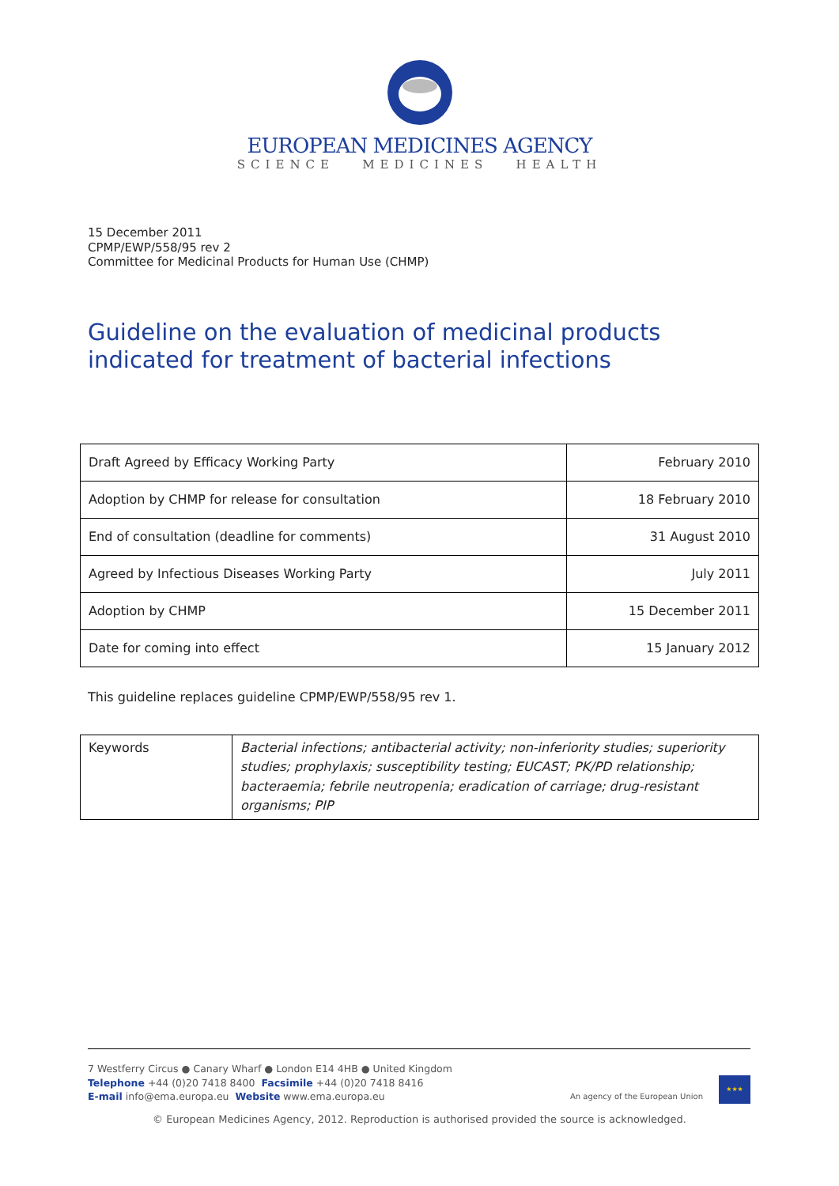EUROPEAN MEDICINES AGENCY
SCIENCE MEDICINES HEALTH
15 December 2011
CPMP/EWP/558/95 rev 2
Committee for Medicinal Products for Human Use (CHMP)
Guideline on the evaluation of medicinal products
indicated for treatment of bacterial infections
| Draft Agreed by Efficacy Working Party | February 2010 |
| Adoption by CHMP for release for consultation | 18 February 2010 |
| End of consultation (deadline for comments) | 31 August 2010 |
| Agreed by Infectious Diseases Working Party | July 2011 |
| Adoption by CHMP | 15 December 2011 |
| Date for coming into effect | 15 January 2012 |
This guideline replaces guideline CPMP/EWP/558/95 rev 1.
| Keywords | Bacterial infections; antibacterial activity; non-inferiority studies; superiority studies; prophylaxis; susceptibility testing; EUCAST; PK/PD relationship; bacteraemia; febrile neutropenia; eradication of carriage; drug-resistant organisms; PIP |
7 Westferry Circus ● Canary Wharf ● London E14 4HB ● United Kingdom
Telephone +44 (0)20 7418 8400 Facsimile +44 (0)20 7418 8416
E-mail info@ema.europa.eu Website www.ema.europa.eu
An agency of the European Union
★★★
© European Medicines Agency, 2012. Reproduction is authorised provided the source is acknowledged.